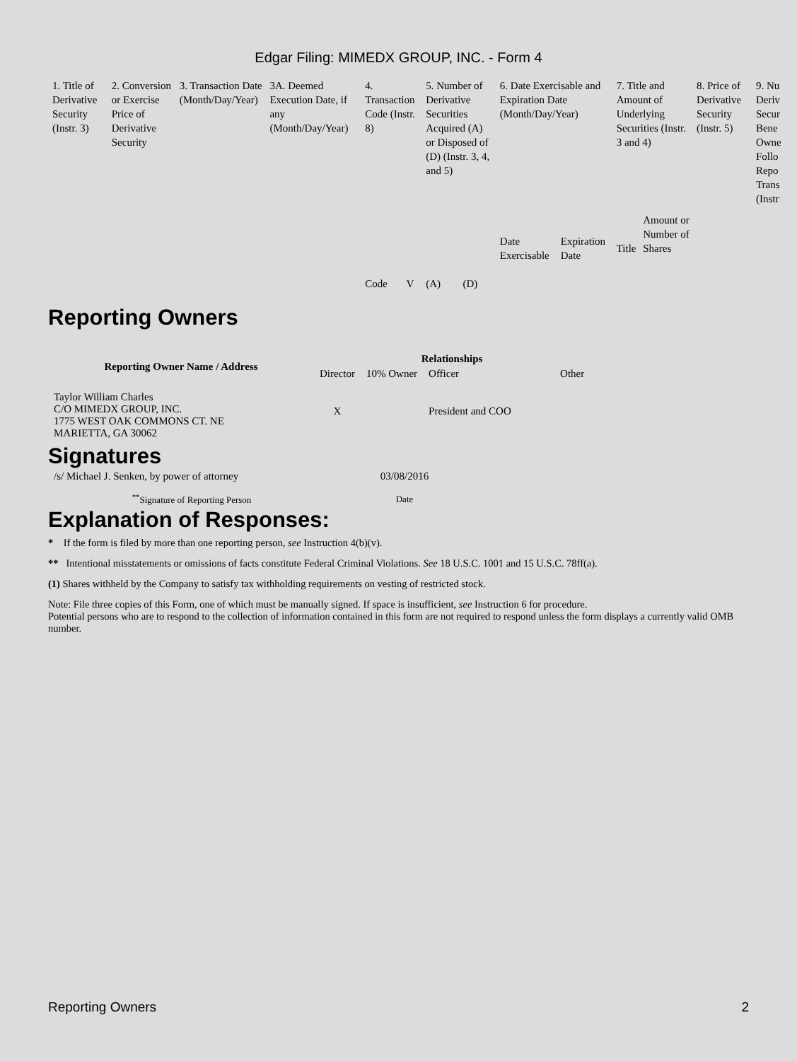Edgar Filing: MIMEDX GROUP, INC. - Form 4
| 1. Title of Derivative Security (Instr. 3) | 2. Conversion or Exercise Price of Derivative Security | 3. Transaction Date (Month/Day/Year) | 3A. Deemed Execution Date, if any (Month/Day/Year) | 4. Transaction Code (Instr. 8) | | 5. Number of Derivative Securities Acquired (A) or Disposed of (D) (Instr. 3, 4, and 5) | | 6. Date Exercisable and Expiration Date (Month/Day/Year) | | 7. Title and Amount of Underlying Securities (Instr. 3 and 4) | | 8. Price of Derivative Security (Instr. 5) | 9. Nu Deriv Secur Bene Owne Follo Repo Trans (Instr |
| | | | | Code | V | (A) | (D) | Date Exercisable | Expiration Date | Title | Amount or Number of Shares | | |
Reporting Owners
| Reporting Owner Name / Address | Relationships | | | |
| --- | --- | --- | --- | --- |
| | Director | 10% Owner | Officer | Other |
| Taylor William Charles C/O MIMEDX GROUP, INC. 1775 WEST OAK COMMONS CT. NE MARIETTA, GA 30062 | X | | President and COO | |
Signatures
| /s/ Michael J. Senken, by power of attorney | 03/08/2016 |
| <sup>**</sup> Signature of Reporting Person | Date |
Explanation of Responses:
* If the form is filed by more than one reporting person, see Instruction 4(b)(v).
** Intentional misstatements or omissions of facts constitute Federal Criminal Violations. See 18 U.S.C. 1001 and 15 U.S.C. 78ff(a).
(1) Shares withheld by the Company to satisfy tax withholding requirements on vesting of restricted stock.
Note: File three copies of this Form, one of which must be manually signed. If space is insufficient, see Instruction 6 for procedure.
Potential persons who are to respond to the collection of information contained in this form are not required to respond unless the form displays a currently valid OMB number.
Reporting Owners 2